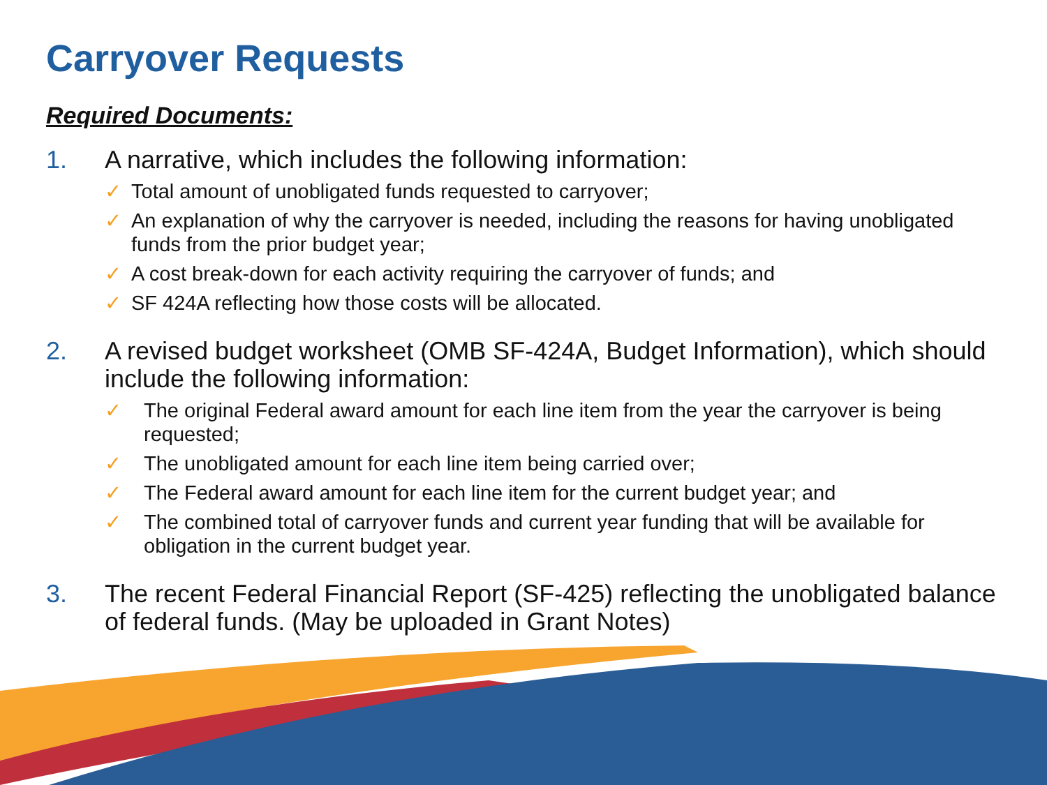Carryover Requests
Required Documents:
1. A narrative, which includes the following information:
✓ Total amount of unobligated funds requested to carryover;
✓ An explanation of why the carryover is needed, including the reasons for having unobligated funds from the prior budget year;
✓ A cost break-down for each activity requiring the carryover of funds; and
✓ SF 424A reflecting how those costs will be allocated.
2. A revised budget worksheet (OMB SF-424A, Budget Information), which should include the following information:
✓ The original Federal award amount for each line item from the year the carryover is being requested;
✓ The unobligated amount for each line item being carried over;
✓ The Federal award amount for each line item for the current budget year; and
✓ The combined total of carryover funds and current year funding that will be available for obligation in the current budget year.
3. The recent Federal Financial Report (SF-425) reflecting the unobligated balance of federal funds. (May be uploaded in Grant Notes)